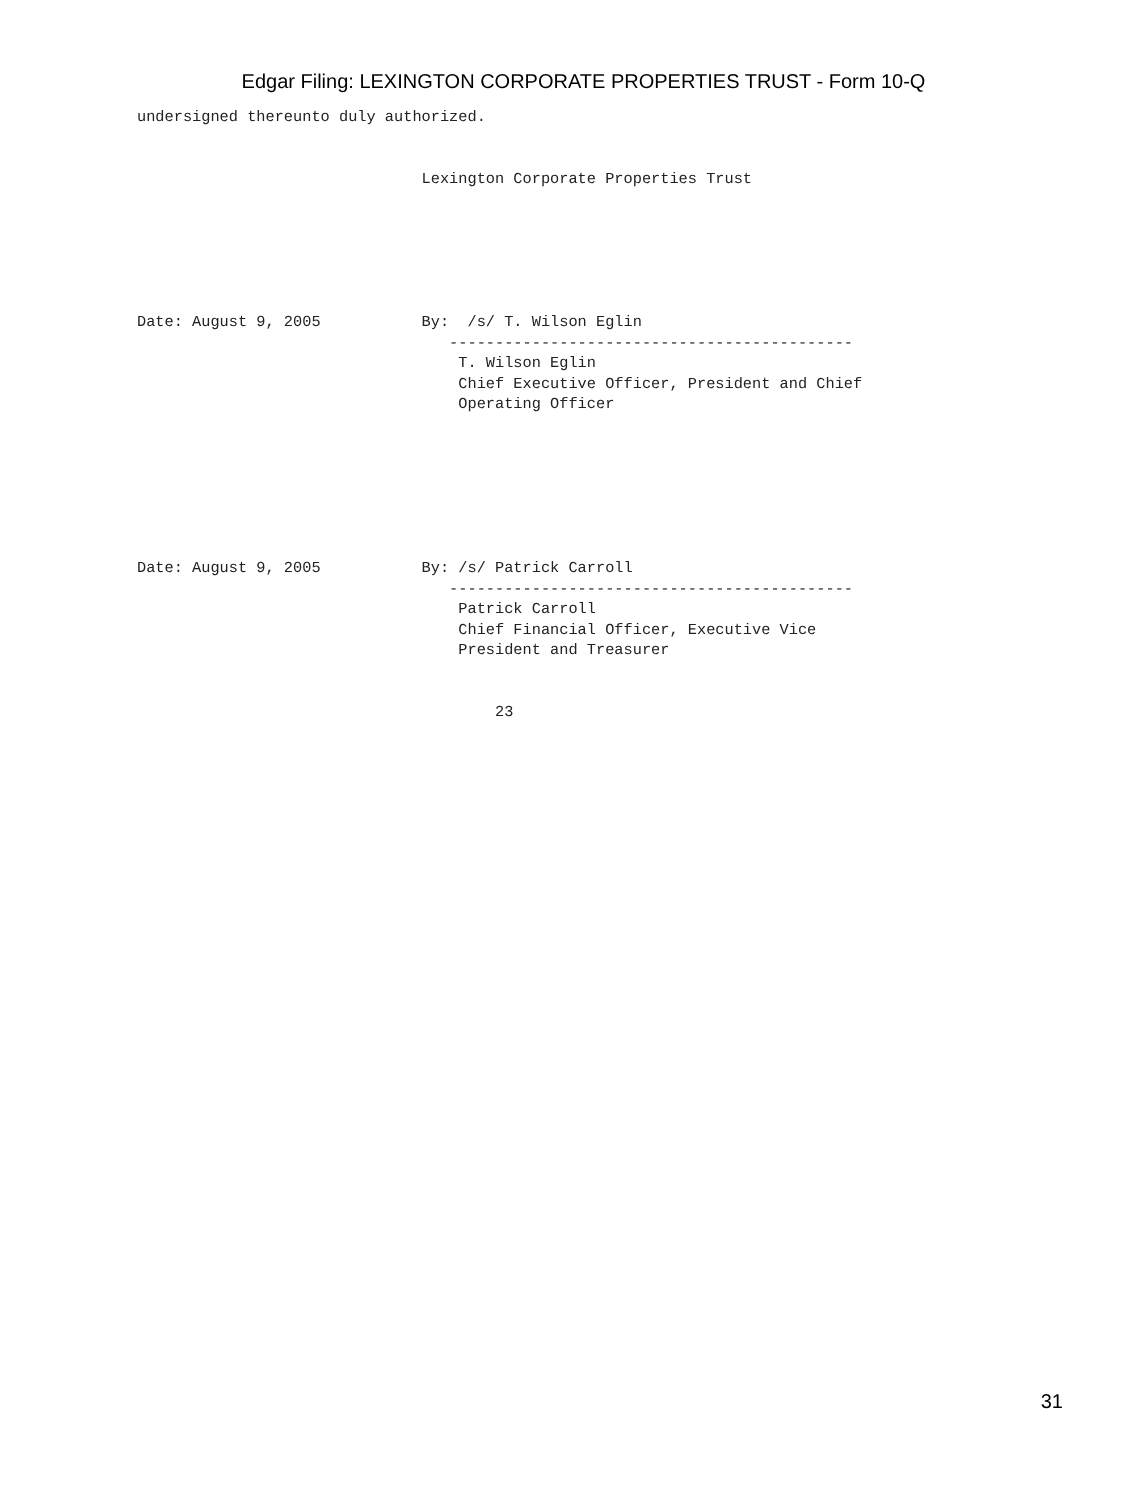Edgar Filing: LEXINGTON CORPORATE PROPERTIES TRUST - Form 10-Q
undersigned thereunto duly authorized.


                               Lexington Corporate Properties Trust






Date: August 9, 2005           By:  /s/ T. Wilson Eglin
                                  --------------------------------------------
                                   T. Wilson Eglin
                                   Chief Executive Officer, President and Chief
                                   Operating Officer







Date: August 9, 2005           By: /s/ Patrick Carroll
                                  --------------------------------------------
                                   Patrick Carroll
                                   Chief Financial Officer, Executive Vice
                                   President and Treasurer


                                       23
31